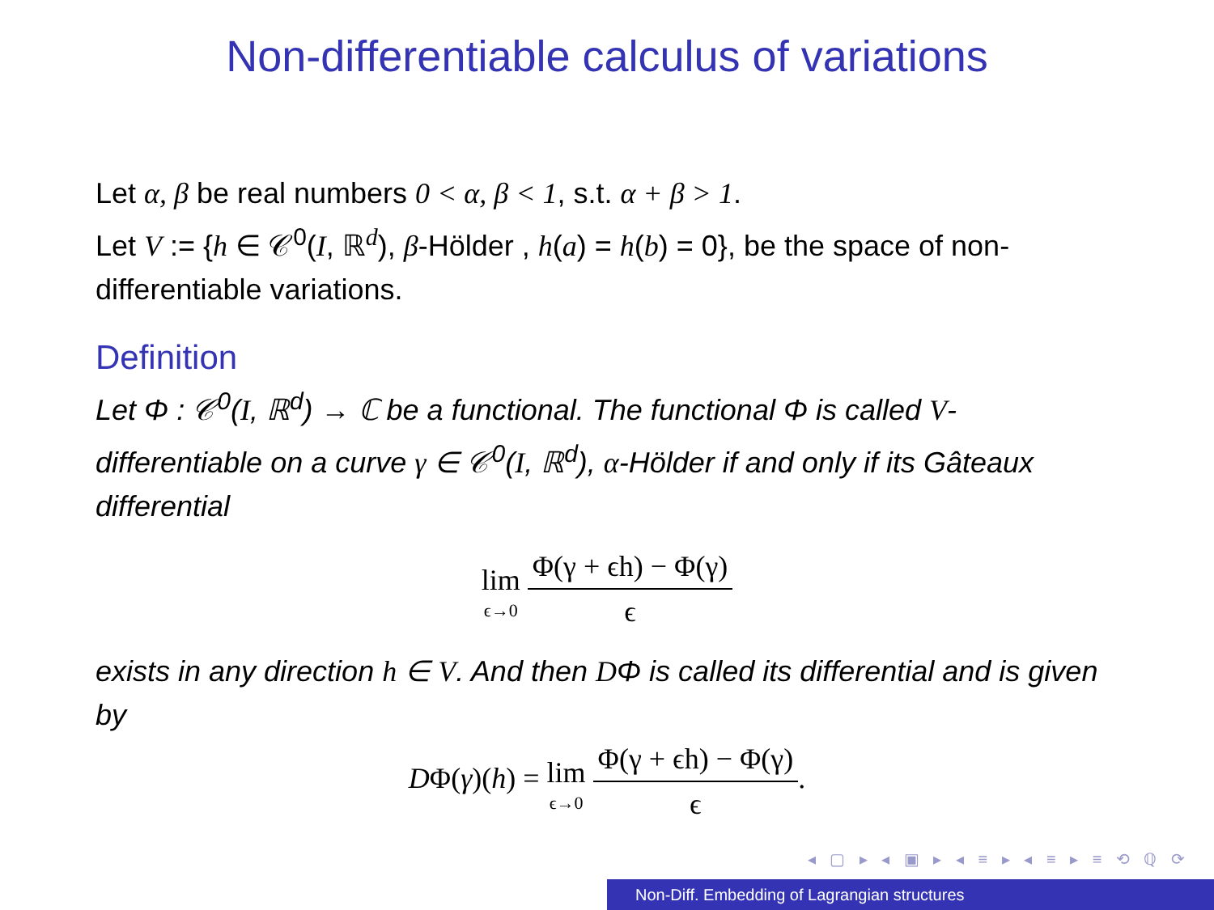Non-differentiable calculus of variations
Let α, β be real numbers 0 < α, β < 1, s.t. α + β > 1.
Let V := {h ∈ 𝒞<sup>0</sup>(I, ℝ<sup>d</sup>), β-Hölder , h(a) = h(b) = 0}, be the space of non-differentiable variations.
Definition
Let Φ : 𝒞<sup>0</sup>(I, ℝ<sup>d</sup>) → ℂ be a functional. The functional Φ is called V-differentiable on a curve γ ∈ 𝒞<sup>0</sup>(I, ℝ<sup>d</sup>), α-Hölder if and only if its Gâteaux differential
lim ϵ→0 Φ(γ + ϵh) − Φ(γ) ϵ
exists in any direction h ∈ V. And then DΦ is called its differential and is given by
DΦ(γ)(h) = lim ϵ→0 Φ(γ + ϵh) − Φ(γ) ϵ.
◂ ▢ ▸ ◂ ▣ ▸ ◂ ≡ ▸ ◂ ≡ ▸ ≡ ⟲ ℚ ⟳
Non-Diff. Embedding of Lagrangian structures